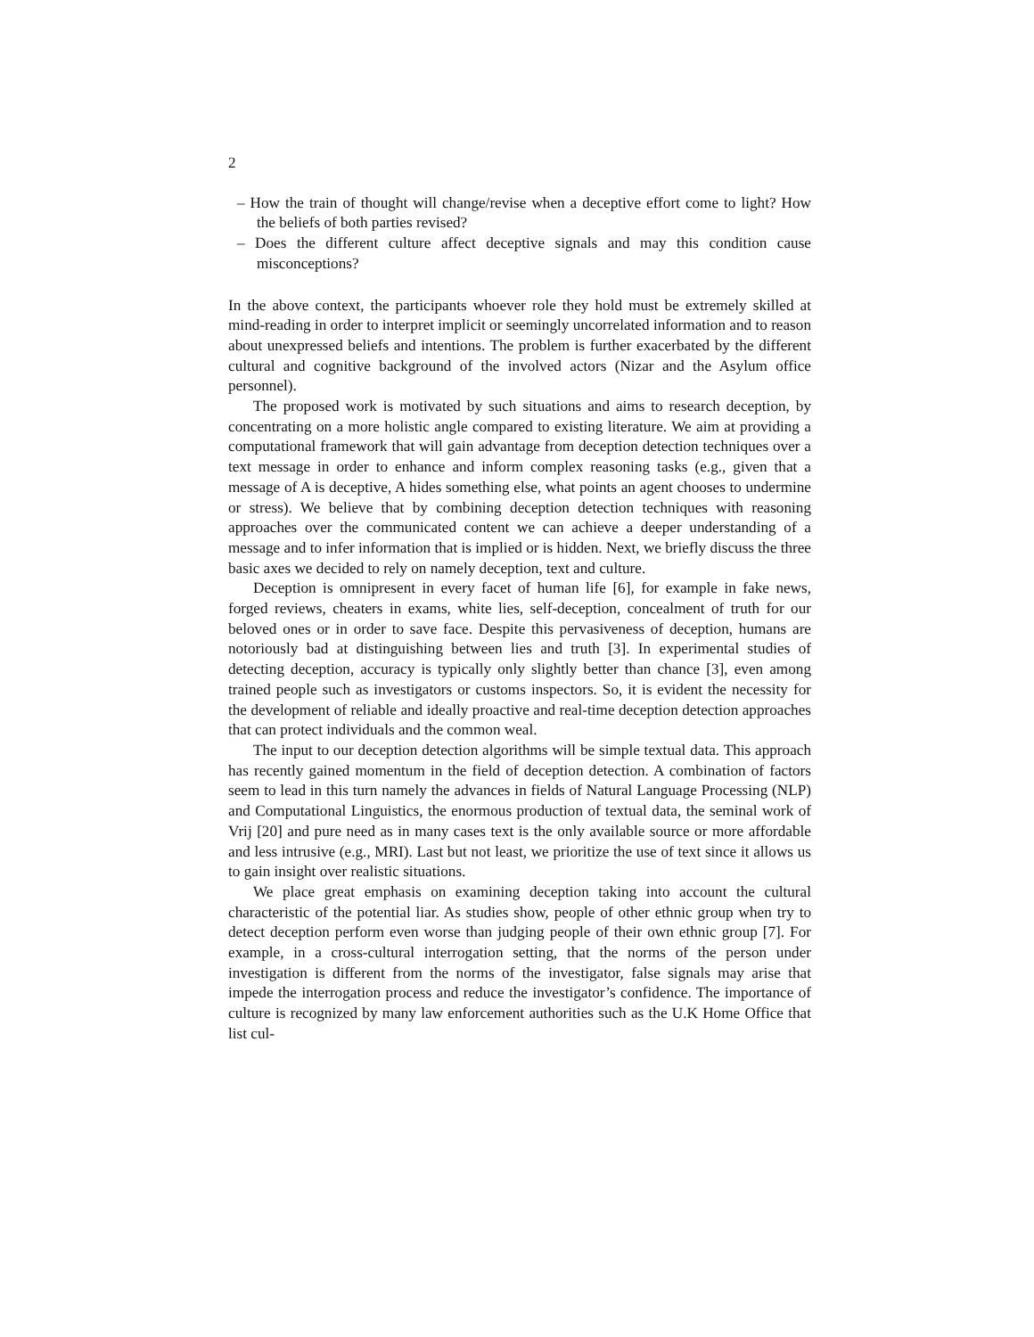2
– How the train of thought will change/revise when a deceptive effort come to light? How the beliefs of both parties revised?
– Does the different culture affect deceptive signals and may this condition cause misconceptions?
In the above context, the participants whoever role they hold must be extremely skilled at mind-reading in order to interpret implicit or seemingly uncorrelated information and to reason about unexpressed beliefs and intentions. The problem is further exacerbated by the different cultural and cognitive background of the involved actors (Nizar and the Asylum office personnel).
The proposed work is motivated by such situations and aims to research deception, by concentrating on a more holistic angle compared to existing literature. We aim at providing a computational framework that will gain advantage from deception detection techniques over a text message in order to enhance and inform complex reasoning tasks (e.g., given that a message of A is deceptive, A hides something else, what points an agent chooses to undermine or stress). We believe that by combining deception detection techniques with reasoning approaches over the communicated content we can achieve a deeper understanding of a message and to infer information that is implied or is hidden. Next, we briefly discuss the three basic axes we decided to rely on namely deception, text and culture.
Deception is omnipresent in every facet of human life [6], for example in fake news, forged reviews, cheaters in exams, white lies, self-deception, concealment of truth for our beloved ones or in order to save face. Despite this pervasiveness of deception, humans are notoriously bad at distinguishing between lies and truth [3]. In experimental studies of detecting deception, accuracy is typically only slightly better than chance [3], even among trained people such as investigators or customs inspectors. So, it is evident the necessity for the development of reliable and ideally proactive and real-time deception detection approaches that can protect individuals and the common weal.
The input to our deception detection algorithms will be simple textual data. This approach has recently gained momentum in the field of deception detection. A combination of factors seem to lead in this turn namely the advances in fields of Natural Language Processing (NLP) and Computational Linguistics, the enormous production of textual data, the seminal work of Vrij [20] and pure need as in many cases text is the only available source or more affordable and less intrusive (e.g., MRI). Last but not least, we prioritize the use of text since it allows us to gain insight over realistic situations.
We place great emphasis on examining deception taking into account the cultural characteristic of the potential liar. As studies show, people of other ethnic group when try to detect deception perform even worse than judging people of their own ethnic group [7]. For example, in a cross-cultural interrogation setting, that the norms of the person under investigation is different from the norms of the investigator, false signals may arise that impede the interrogation process and reduce the investigator’s confidence. The importance of culture is recognized by many law enforcement authorities such as the U.K Home Office that list cul-